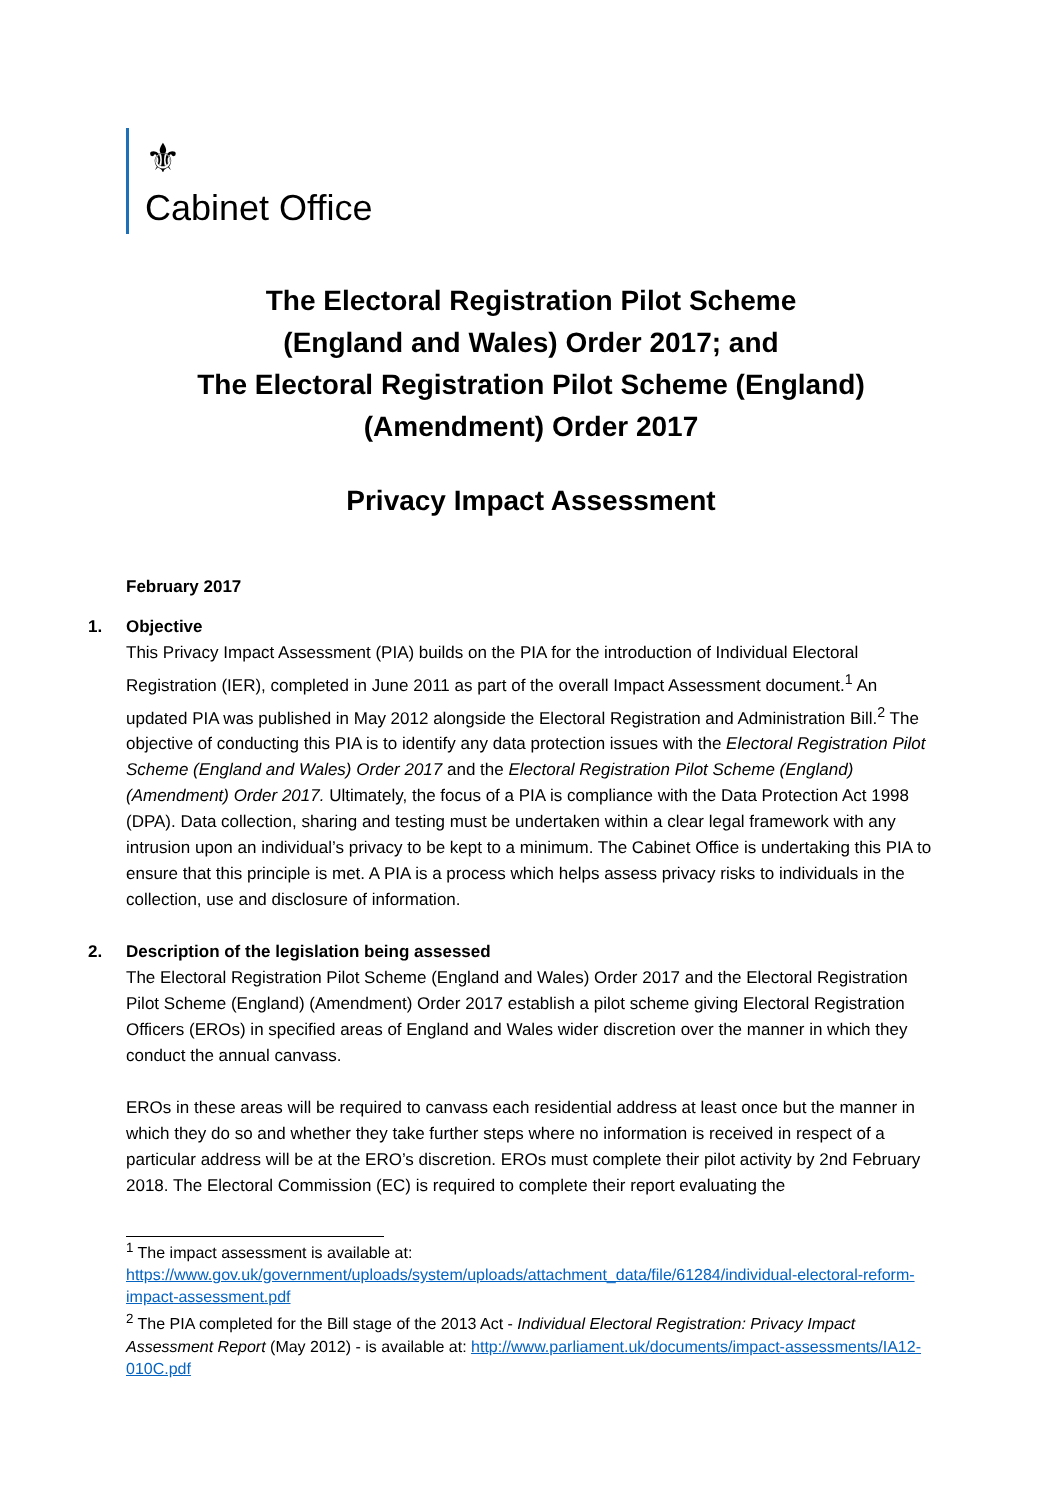⚜
Cabinet Office
The Electoral Registration Pilot Scheme
(England and Wales) Order 2017; and
The Electoral Registration Pilot Scheme (England)
(Amendment) Order 2017
Privacy Impact Assessment
February 2017
1. Objective
This Privacy Impact Assessment (PIA) builds on the PIA for the introduction of Individual Electoral Registration (IER), completed in June 2011 as part of the overall Impact Assessment document.<sup>1</sup> An updated PIA was published in May 2012 alongside the Electoral Registration and Administration Bill.<sup>2</sup> The objective of conducting this PIA is to identify any data protection issues with the Electoral Registration Pilot Scheme (England and Wales) Order 2017 and the Electoral Registration Pilot Scheme (England) (Amendment) Order 2017. Ultimately, the focus of a PIA is compliance with the Data Protection Act 1998 (DPA). Data collection, sharing and testing must be undertaken within a clear legal framework with any intrusion upon an individual’s privacy to be kept to a minimum. The Cabinet Office is undertaking this PIA to ensure that this principle is met. A PIA is a process which helps assess privacy risks to individuals in the collection, use and disclosure of information.
2. Description of the legislation being assessed
The Electoral Registration Pilot Scheme (England and Wales) Order 2017 and the Electoral Registration Pilot Scheme (England) (Amendment) Order 2017 establish a pilot scheme giving Electoral Registration Officers (EROs) in specified areas of England and Wales wider discretion over the manner in which they conduct the annual canvass.
EROs in these areas will be required to canvass each residential address at least once but the manner in which they do so and whether they take further steps where no information is received in respect of a particular address will be at the ERO’s discretion. EROs must complete their pilot activity by 2nd February 2018. The Electoral Commission (EC) is required to complete their report evaluating the
<sup>1</sup> The impact assessment is available at: https://www.gov.uk/government/uploads/system/uploads/attachment_data/file/61284/individual-electoral-reform-impact-assessment.pdf
<sup>2</sup> The PIA completed for the Bill stage of the 2013 Act - Individual Electoral Registration: Privacy Impact Assessment Report (May 2012) - is available at: http://www.parliament.uk/documents/impact-assessments/IA12-010C.pdf